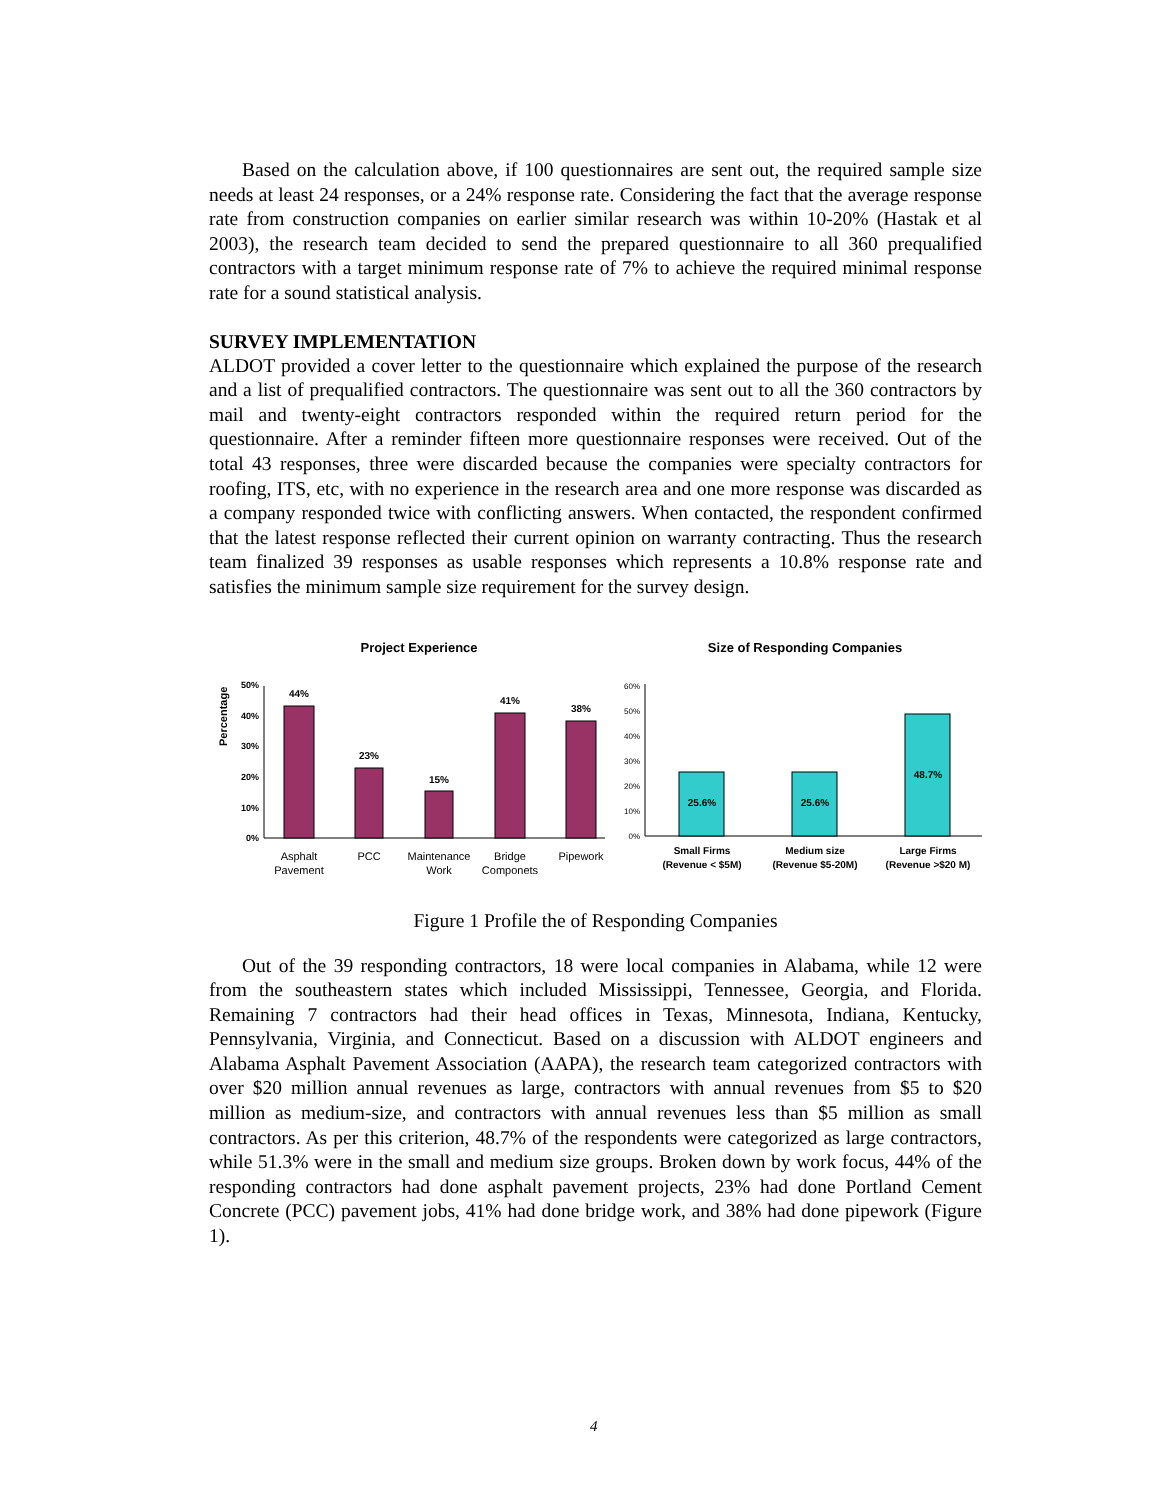Based on the calculation above, if 100 questionnaires are sent out, the required sample size needs at least 24 responses, or a 24% response rate. Considering the fact that the average response rate from construction companies on earlier similar research was within 10-20% (Hastak et al 2003), the research team decided to send the prepared questionnaire to all 360 prequalified contractors with a target minimum response rate of 7% to achieve the required minimal response rate for a sound statistical analysis.
SURVEY IMPLEMENTATION
ALDOT provided a cover letter to the questionnaire which explained the purpose of the research and a list of prequalified contractors. The questionnaire was sent out to all the 360 contractors by mail and twenty-eight contractors responded within the required return period for the questionnaire. After a reminder fifteen more questionnaire responses were received. Out of the total 43 responses, three were discarded because the companies were specialty contractors for roofing, ITS, etc, with no experience in the research area and one more response was discarded as a company responded twice with conflicting answers. When contacted, the respondent confirmed that the latest response reflected their current opinion on warranty contracting. Thus the research team finalized 39 responses as usable responses which represents a 10.8% response rate and satisfies the minimum sample size requirement for the survey design.
Project Experience
Percentage
0%
10%
20%
30%
40%
50%
44%
23%
15%
41%
38%
Asphalt
Pavement
PCC
Maintenance
Work
Bridge
Componets
Pipework
Size of Responding Companies
0%
10%
20%
30%
40%
50%
60%
25.6%
25.6%
48.7%
Small Firms
(Revenue < $5M)
Medium size
(Revenue $5-20M)
Large Firms
(Revenue >$20 M)
Figure 1 Profile the of Responding Companies
Out of the 39 responding contractors, 18 were local companies in Alabama, while 12 were from the southeastern states which included Mississippi, Tennessee, Georgia, and Florida. Remaining 7 contractors had their head offices in Texas, Minnesota, Indiana, Kentucky, Pennsylvania, Virginia, and Connecticut. Based on a discussion with ALDOT engineers and Alabama Asphalt Pavement Association (AAPA), the research team categorized contractors with over $20 million annual revenues as large, contractors with annual revenues from $5 to $20 million as medium-size, and contractors with annual revenues less than $5 million as small contractors. As per this criterion, 48.7% of the respondents were categorized as large contractors, while 51.3% were in the small and medium size groups. Broken down by work focus, 44% of the responding contractors had done asphalt pavement projects, 23% had done Portland Cement Concrete (PCC) pavement jobs, 41% had done bridge work, and 38% had done pipework (Figure 1).
4